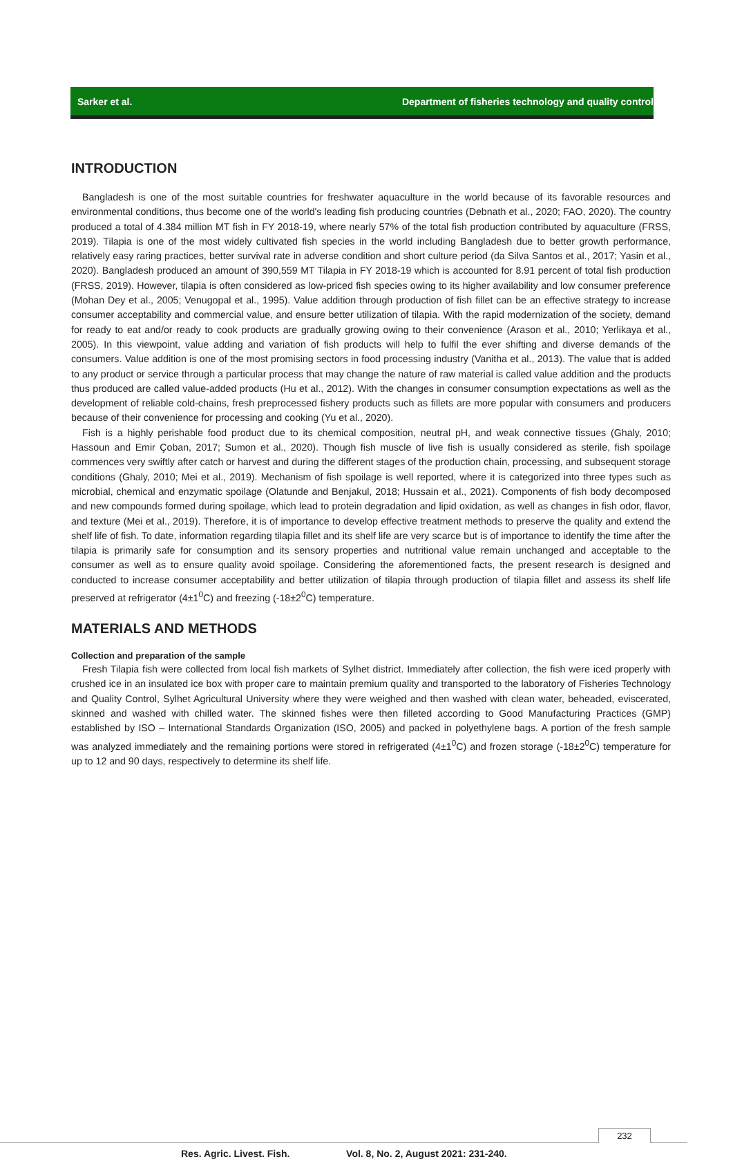Sarker et al. Department of fisheries technology and quality control
INTRODUCTION
Bangladesh is one of the most suitable countries for freshwater aquaculture in the world because of its favorable resources and environmental conditions, thus become one of the world's leading fish producing countries (Debnath et al., 2020; FAO, 2020). The country produced a total of 4.384 million MT fish in FY 2018-19, where nearly 57% of the total fish production contributed by aquaculture (FRSS, 2019). Tilapia is one of the most widely cultivated fish species in the world including Bangladesh due to better growth performance, relatively easy raring practices, better survival rate in adverse condition and short culture period (da Silva Santos et al., 2017; Yasin et al., 2020). Bangladesh produced an amount of 390,559 MT Tilapia in FY 2018-19 which is accounted for 8.91 percent of total fish production (FRSS, 2019). However, tilapia is often considered as low-priced fish species owing to its higher availability and low consumer preference (Mohan Dey et al., 2005; Venugopal et al., 1995). Value addition through production of fish fillet can be an effective strategy to increase consumer acceptability and commercial value, and ensure better utilization of tilapia. With the rapid modernization of the society, demand for ready to eat and/or ready to cook products are gradually growing owing to their convenience (Arason et al., 2010; Yerlikaya et al., 2005). In this viewpoint, value adding and variation of fish products will help to fulfil the ever shifting and diverse demands of the consumers. Value addition is one of the most promising sectors in food processing industry (Vanitha et al., 2013). The value that is added to any product or service through a particular process that may change the nature of raw material is called value addition and the products thus produced are called value-added products (Hu et al., 2012). With the changes in consumer consumption expectations as well as the development of reliable cold-chains, fresh preprocessed fishery products such as fillets are more popular with consumers and producers because of their convenience for processing and cooking (Yu et al., 2020).
Fish is a highly perishable food product due to its chemical composition, neutral pH, and weak connective tissues (Ghaly, 2010; Hassoun and Emir Çoban, 2017; Sumon et al., 2020). Though fish muscle of live fish is usually considered as sterile, fish spoilage commences very swiftly after catch or harvest and during the different stages of the production chain, processing, and subsequent storage conditions (Ghaly, 2010; Mei et al., 2019). Mechanism of fish spoilage is well reported, where it is categorized into three types such as microbial, chemical and enzymatic spoilage (Olatunde and Benjakul, 2018; Hussain et al., 2021). Components of fish body decomposed and new compounds formed during spoilage, which lead to protein degradation and lipid oxidation, as well as changes in fish odor, flavor, and texture (Mei et al., 2019). Therefore, it is of importance to develop effective treatment methods to preserve the quality and extend the shelf life of fish. To date, information regarding tilapia fillet and its shelf life are very scarce but is of importance to identify the time after the tilapia is primarily safe for consumption and its sensory properties and nutritional value remain unchanged and acceptable to the consumer as well as to ensure quality avoid spoilage. Considering the aforementioned facts, the present research is designed and conducted to increase consumer acceptability and better utilization of tilapia through production of tilapia fillet and assess its shelf life preserved at refrigerator (4±1<sup>0</sup>C) and freezing (-18±2<sup>0</sup>C) temperature.
MATERIALS AND METHODS
Collection and preparation of the sample
Fresh Tilapia fish were collected from local fish markets of Sylhet district. Immediately after collection, the fish were iced properly with crushed ice in an insulated ice box with proper care to maintain premium quality and transported to the laboratory of Fisheries Technology and Quality Control, Sylhet Agricultural University where they were weighed and then washed with clean water, beheaded, eviscerated, skinned and washed with chilled water. The skinned fishes were then filleted according to Good Manufacturing Practices (GMP) established by ISO – International Standards Organization (ISO, 2005) and packed in polyethylene bags. A portion of the fresh sample was analyzed immediately and the remaining portions were stored in refrigerated (4±1<sup>0</sup>C) and frozen storage (-18±2<sup>0</sup>C) temperature for up to 12 and 90 days, respectively to determine its shelf life.
232
Res. Agric. Livest. Fish. Vol. 8, No. 2, August 2021: 231-240.